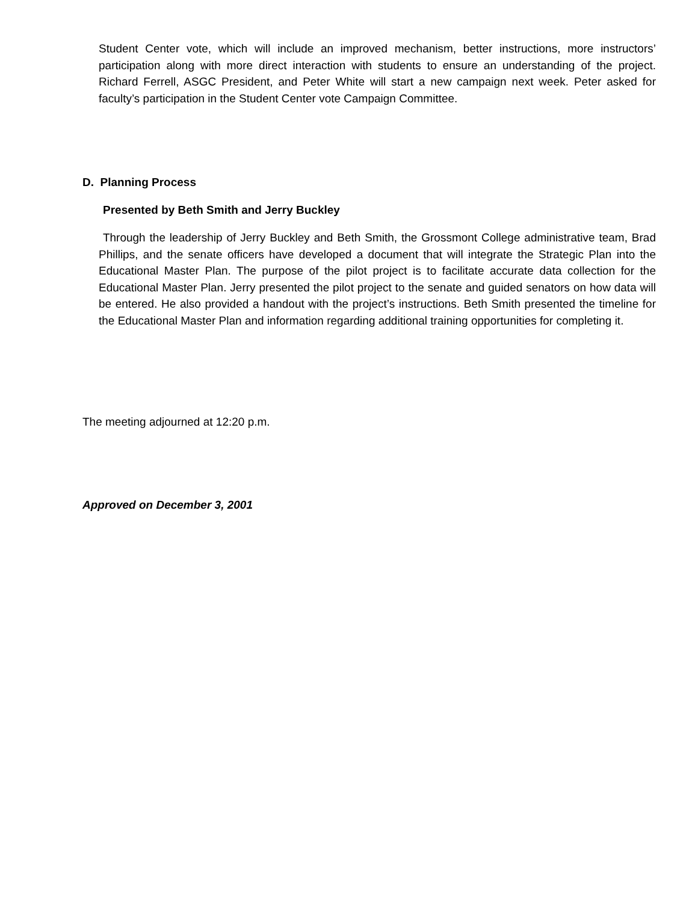Student Center vote, which will include an improved mechanism, better instructions, more instructors’ participation along with more direct interaction with students to ensure an understanding of the project. Richard Ferrell, ASGC President, and Peter White will start a new campaign next week. Peter asked for faculty’s participation in the Student Center vote Campaign Committee.
D. Planning Process
Presented by Beth Smith and Jerry Buckley
Through the leadership of Jerry Buckley and Beth Smith, the Grossmont College administrative team, Brad Phillips, and the senate officers have developed a document that will integrate the Strategic Plan into the Educational Master Plan. The purpose of the pilot project is to facilitate accurate data collection for the Educational Master Plan. Jerry presented the pilot project to the senate and guided senators on how data will be entered. He also provided a handout with the project’s instructions. Beth Smith presented the timeline for the Educational Master Plan and information regarding additional training opportunities for completing it.
The meeting adjourned at 12:20 p.m.
Approved on December 3, 2001